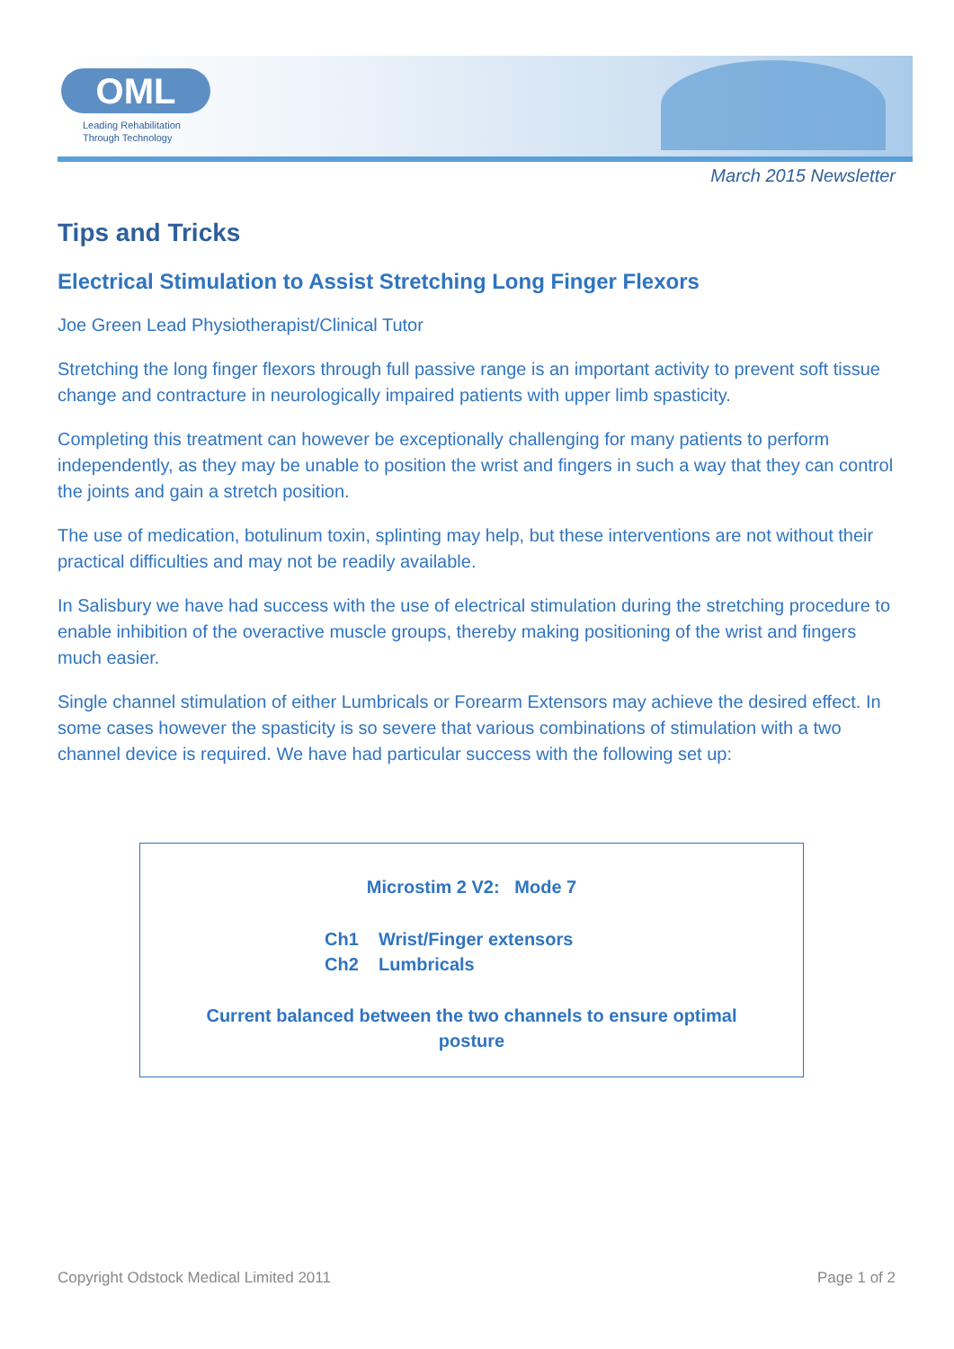OML
Leading Rehabilitation
Through Technology
March 2015 Newsletter
Tips and Tricks
Electrical Stimulation to Assist Stretching Long Finger Flexors
Joe Green Lead Physiotherapist/Clinical Tutor
Stretching the long finger flexors through full passive range is an important activity to prevent soft tissue change and contracture in neurologically impaired patients with upper limb spasticity.
Completing this treatment can however be exceptionally challenging for many patients to perform independently, as they may be unable to position the wrist and fingers in such a way that they can control the joints and gain a stretch position.
The use of medication, botulinum toxin, splinting may help, but these interventions are not without their practical difficulties and may not be readily available.
In Salisbury we have had success with the use of electrical stimulation during the stretching procedure to enable inhibition of the overactive muscle groups, thereby making positioning of the wrist and fingers much easier.
Single channel stimulation of either Lumbricals or Forearm Extensors may achieve the desired effect. In some cases however the spasticity is so severe that various combinations of stimulation with a two channel device is required. We have had particular success with the following set up:
Microstim 2 V2: Mode 7
Ch1 Wrist/Finger extensors
Ch2 Lumbricals
Current balanced between the two channels to ensure optimal posture
Copyright Odstock Medical Limited 2011 Page 1 of 2